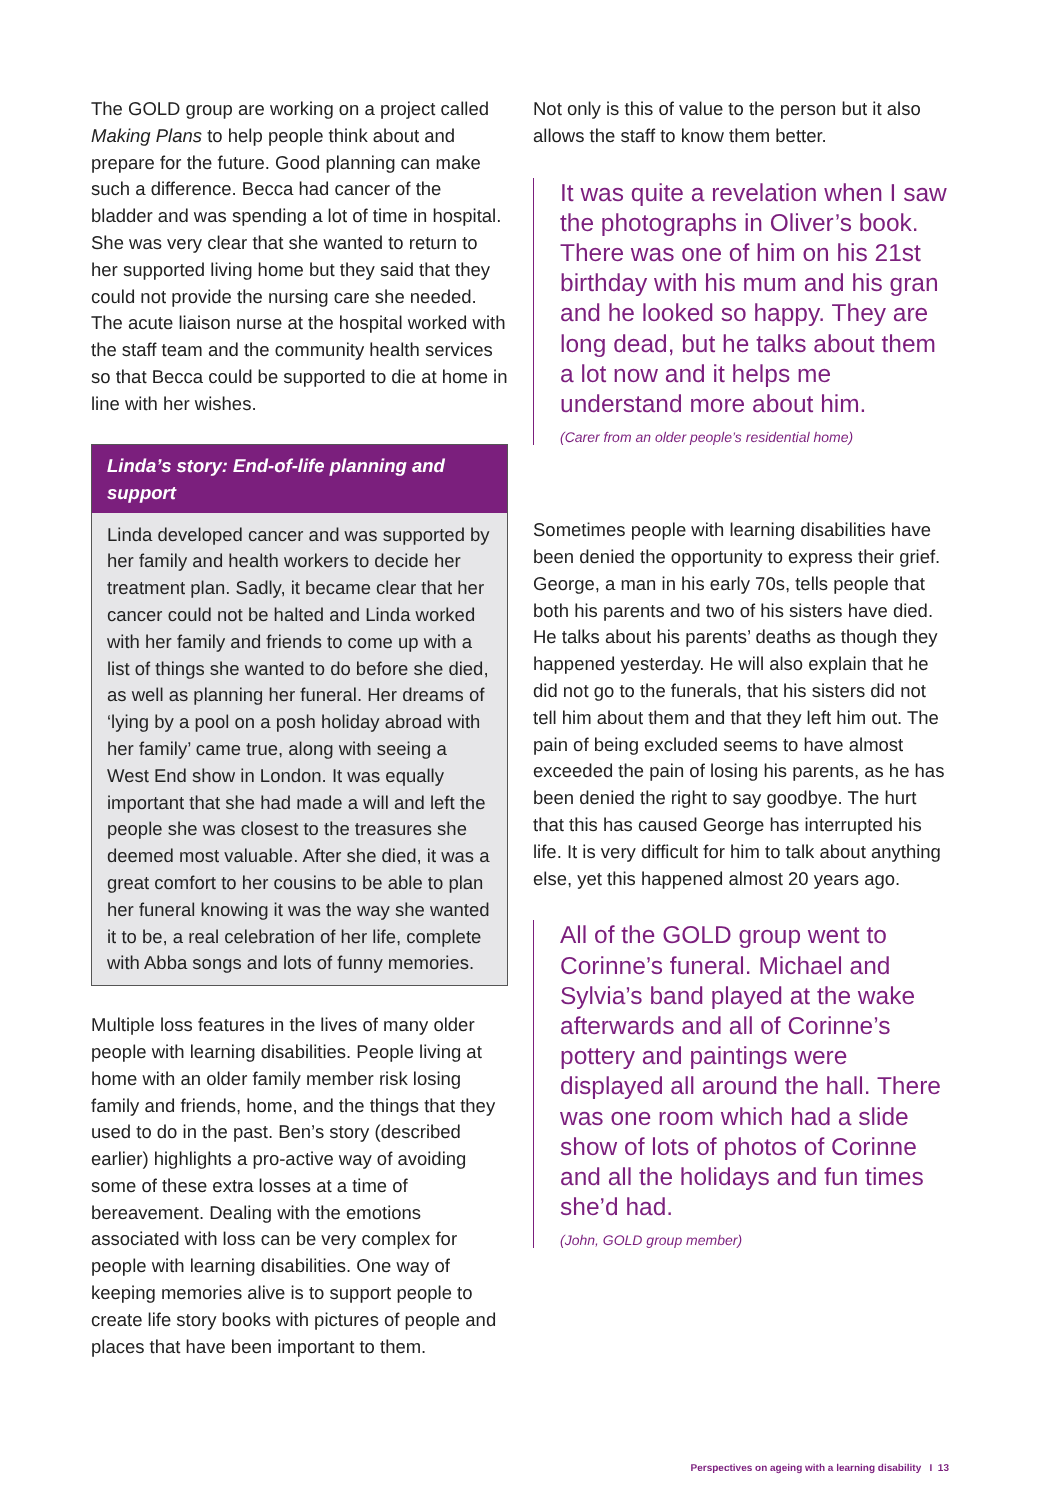The GOLD group are working on a project called Making Plans to help people think about and prepare for the future. Good planning can make such a difference. Becca had cancer of the bladder and was spending a lot of time in hospital. She was very clear that she wanted to return to her supported living home but they said that they could not provide the nursing care she needed. The acute liaison nurse at the hospital worked with the staff team and the community health services so that Becca could be supported to die at home in line with her wishes.
Linda’s story: End-of-life planning and support
Linda developed cancer and was supported by her family and health workers to decide her treatment plan. Sadly, it became clear that her cancer could not be halted and Linda worked with her family and friends to come up with a list of things she wanted to do before she died, as well as planning her funeral. Her dreams of ‘lying by a pool on a posh holiday abroad with her family’ came true, along with seeing a West End show in London. It was equally important that she had made a will and left the people she was closest to the treasures she deemed most valuable. After she died, it was a great comfort to her cousins to be able to plan her funeral knowing it was the way she wanted it to be, a real celebration of her life, complete with Abba songs and lots of funny memories.
Multiple loss features in the lives of many older people with learning disabilities. People living at home with an older family member risk losing family and friends, home, and the things that they used to do in the past. Ben’s story (described earlier) highlights a pro-active way of avoiding some of these extra losses at a time of bereavement. Dealing with the emotions associated with loss can be very complex for people with learning disabilities. One way of keeping memories alive is to support people to create life story books with pictures of people and places that have been important to them.
Not only is this of value to the person but it also allows the staff to know them better.
It was quite a revelation when I saw the photographs in Oliver’s book. There was one of him on his 21st birthday with his mum and his gran and he looked so happy. They are long dead, but he talks about them a lot now and it helps me understand more about him.
(Carer from an older people’s residential home)
Sometimes people with learning disabilities have been denied the opportunity to express their grief. George, a man in his early 70s, tells people that both his parents and two of his sisters have died. He talks about his parents’ deaths as though they happened yesterday. He will also explain that he did not go to the funerals, that his sisters did not tell him about them and that they left him out. The pain of being excluded seems to have almost exceeded the pain of losing his parents, as he has been denied the right to say goodbye. The hurt that this has caused George has interrupted his life. It is very difficult for him to talk about anything else, yet this happened almost 20 years ago.
All of the GOLD group went to Corinne’s funeral. Michael and Sylvia’s band played at the wake afterwards and all of Corinne’s pottery and paintings were displayed all around the hall. There was one room which had a slide show of lots of photos of Corinne and all the holidays and fun times she’d had.
(John, GOLD group member)
Perspectives on ageing with a learning disability I 13